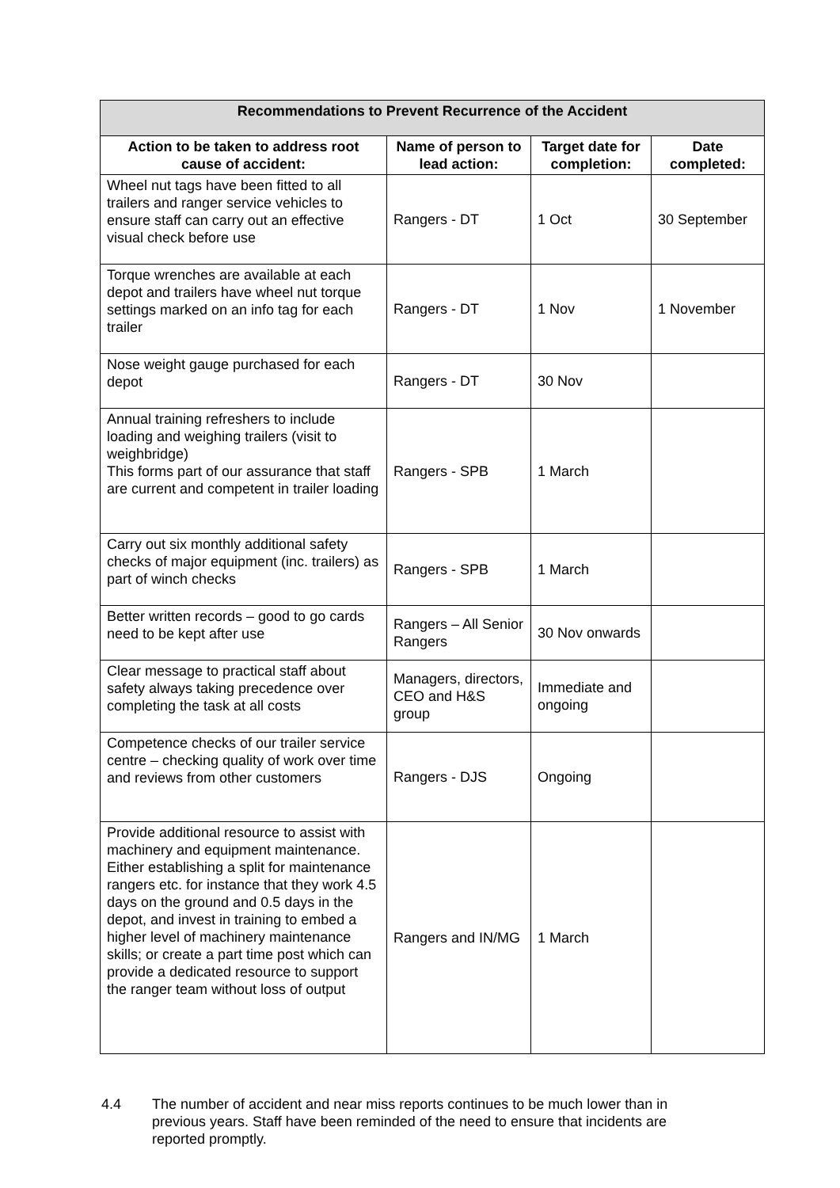| Recommendations to Prevent Recurrence of the Accident | | | |
| --- | --- | --- | --- |
| Action to be taken to address root cause of accident: | Name of person to lead action: | Target date for completion: | Date completed: |
| Wheel nut tags have been fitted to all trailers and ranger service vehicles to ensure staff can carry out an effective visual check before use | Rangers - DT | 1 Oct | 30 September |
| Torque wrenches are available at each depot and trailers have wheel nut torque settings marked on an info tag for each trailer | Rangers - DT | 1 Nov | 1 November |
| Nose weight gauge purchased for each depot | Rangers - DT | 30 Nov | |
| Annual training refreshers to include loading and weighing trailers (visit to weighbridge) This forms part of our assurance that staff are current and competent in trailer loading | Rangers - SPB | 1 March | |
| Carry out six monthly additional safety checks of major equipment (inc. trailers) as part of winch checks | Rangers - SPB | 1 March | |
| Better written records – good to go cards need to be kept after use | Rangers – All Senior Rangers | 30 Nov onwards | |
| Clear message to practical staff about safety always taking precedence over completing the task at all costs | Managers, directors, CEO and H&S group | Immediate and ongoing | |
| Competence checks of our trailer service centre – checking quality of work over time and reviews from other customers | Rangers - DJS | Ongoing | |
| Provide additional resource to assist with machinery and equipment maintenance. Either establishing a split for maintenance rangers etc. for instance that they work 4.5 days on the ground and 0.5 days in the depot, and invest in training to embed a higher level of machinery maintenance skills; or create a part time post which can provide a dedicated resource to support the ranger team without loss of output | Rangers and IN/MG | 1 March | |
4.4 The number of accident and near miss reports continues to be much lower than in previous years. Staff have been reminded of the need to ensure that incidents are reported promptly.